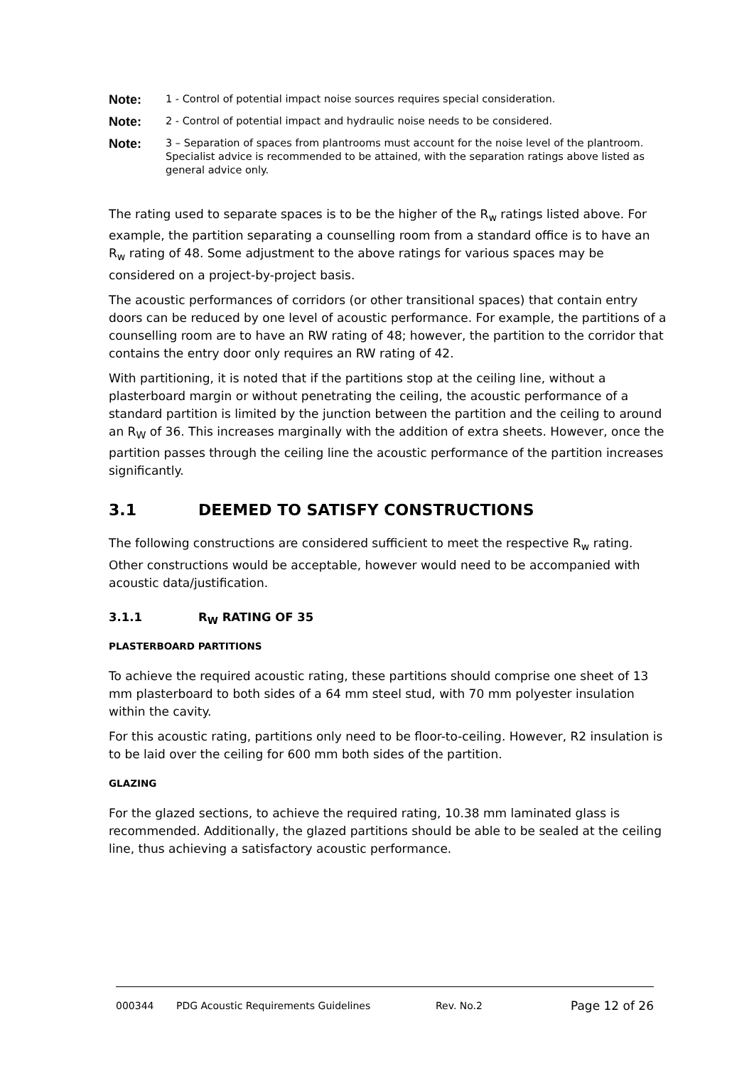Note: 1 - Control of potential impact noise sources requires special consideration.
Note: 2 - Control of potential impact and hydraulic noise needs to be considered.
Note: 3 – Separation of spaces from plantrooms must account for the noise level of the plantroom. Specialist advice is recommended to be attained, with the separation ratings above listed as general advice only.
The rating used to separate spaces is to be the higher of the R<sub>w</sub> ratings listed above. For example, the partition separating a counselling room from a standard office is to have an R<sub>w</sub> rating of 48. Some adjustment to the above ratings for various spaces may be considered on a project-by-project basis.
The acoustic performances of corridors (or other transitional spaces) that contain entry doors can be reduced by one level of acoustic performance. For example, the partitions of a counselling room are to have an RW rating of 48; however, the partition to the corridor that contains the entry door only requires an RW rating of 42.
With partitioning, it is noted that if the partitions stop at the ceiling line, without a plasterboard margin or without penetrating the ceiling, the acoustic performance of a standard partition is limited by the junction between the partition and the ceiling to around an R<sub>W</sub> of 36. This increases marginally with the addition of extra sheets. However, once the partition passes through the ceiling line the acoustic performance of the partition increases significantly.
3.1 DEEMED TO SATISFY CONSTRUCTIONS
The following constructions are considered sufficient to meet the respective R<sub>w</sub> rating. Other constructions would be acceptable, however would need to be accompanied with acoustic data/justification.
3.1.1 R<sub>W</sub> RATING OF 35
PLASTERBOARD PARTITIONS
To achieve the required acoustic rating, these partitions should comprise one sheet of 13 mm plasterboard to both sides of a 64 mm steel stud, with 70 mm polyester insulation within the cavity.
For this acoustic rating, partitions only need to be floor-to-ceiling. However, R2 insulation is to be laid over the ceiling for 600 mm both sides of the partition.
GLAZING
For the glazed sections, to achieve the required rating, 10.38 mm laminated glass is recommended. Additionally, the glazed partitions should be able to be sealed at the ceiling line, thus achieving a satisfactory acoustic performance.
000344 PDG Acoustic Requirements Guidelines Rev. No.2 Page 12 of 26